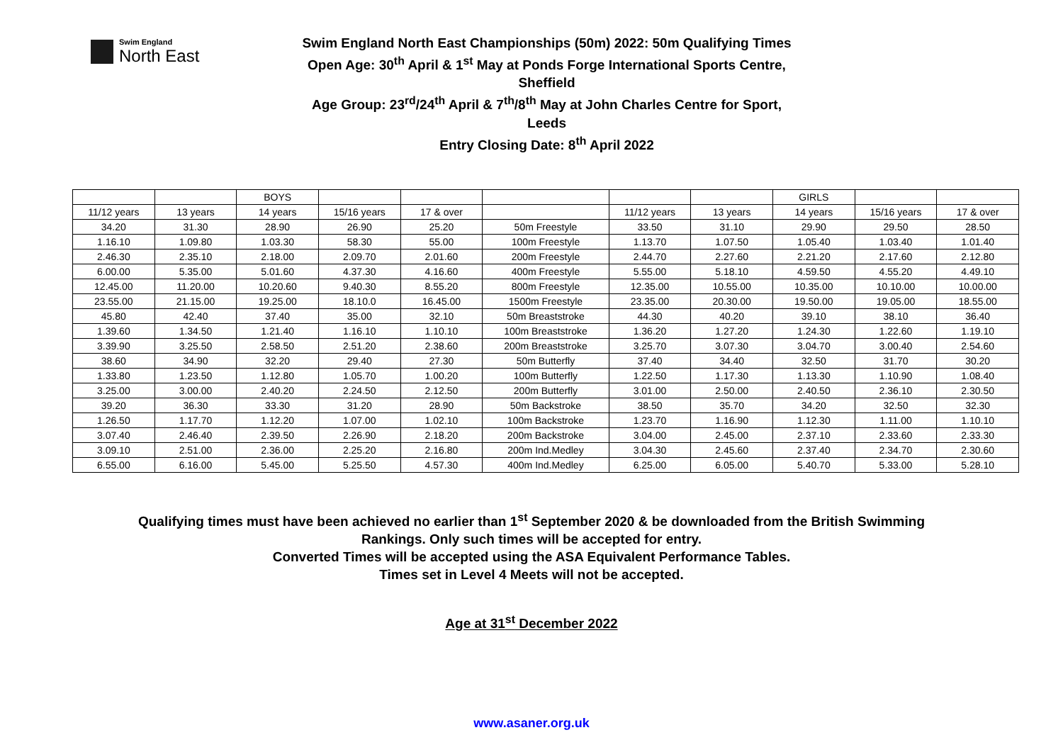Swim England
North East
Swim England North East Championships (50m) 2022: 50m Qualifying Times
Open Age: 30<sup>th</sup> April & 1<sup>st</sup> May at Ponds Forge International Sports Centre,
Sheffield
Age Group: 23<sup>rd</sup>/24<sup>th</sup> April & 7<sup>th</sup>/8<sup>th</sup> May at John Charles Centre for Sport,
Leeds
Entry Closing Date: 8<sup>th</sup> April 2022
| | | BOYS | | | | | | GIRLS | | |
| 11/12 years | 13 years | 14 years | 15/16 years | 17 & over | | 11/12 years | 13 years | 14 years | 15/16 years | 17 & over |
| 34.20 | 31.30 | 28.90 | 26.90 | 25.20 | 50m Freestyle | 33.50 | 31.10 | 29.90 | 29.50 | 28.50 |
| 1.16.10 | 1.09.80 | 1.03.30 | 58.30 | 55.00 | 100m Freestyle | 1.13.70 | 1.07.50 | 1.05.40 | 1.03.40 | 1.01.40 |
| 2.46.30 | 2.35.10 | 2.18.00 | 2.09.70 | 2.01.60 | 200m Freestyle | 2.44.70 | 2.27.60 | 2.21.20 | 2.17.60 | 2.12.80 |
| 6.00.00 | 5.35.00 | 5.01.60 | 4.37.30 | 4.16.60 | 400m Freestyle | 5.55.00 | 5.18.10 | 4.59.50 | 4.55.20 | 4.49.10 |
| 12.45.00 | 11.20.00 | 10.20.60 | 9.40.30 | 8.55.20 | 800m Freestyle | 12.35.00 | 10.55.00 | 10.35.00 | 10.10.00 | 10.00.00 |
| 23.55.00 | 21.15.00 | 19.25.00 | 18.10.0 | 16.45.00 | 1500m Freestyle | 23.35.00 | 20.30.00 | 19.50.00 | 19.05.00 | 18.55.00 |
| 45.80 | 42.40 | 37.40 | 35.00 | 32.10 | 50m Breaststroke | 44.30 | 40.20 | 39.10 | 38.10 | 36.40 |
| 1.39.60 | 1.34.50 | 1.21.40 | 1.16.10 | 1.10.10 | 100m Breaststroke | 1.36.20 | 1.27.20 | 1.24.30 | 1.22.60 | 1.19.10 |
| 3.39.90 | 3.25.50 | 2.58.50 | 2.51.20 | 2.38.60 | 200m Breaststroke | 3.25.70 | 3.07.30 | 3.04.70 | 3.00.40 | 2.54.60 |
| 38.60 | 34.90 | 32.20 | 29.40 | 27.30 | 50m Butterfly | 37.40 | 34.40 | 32.50 | 31.70 | 30.20 |
| 1.33.80 | 1.23.50 | 1.12.80 | 1.05.70 | 1.00.20 | 100m Butterfly | 1.22.50 | 1.17.30 | 1.13.30 | 1.10.90 | 1.08.40 |
| 3.25.00 | 3.00.00 | 2.40.20 | 2.24.50 | 2.12.50 | 200m Butterfly | 3.01.00 | 2.50.00 | 2.40.50 | 2.36.10 | 2.30.50 |
| 39.20 | 36.30 | 33.30 | 31.20 | 28.90 | 50m Backstroke | 38.50 | 35.70 | 34.20 | 32.50 | 32.30 |
| 1.26.50 | 1.17.70 | 1.12.20 | 1.07.00 | 1.02.10 | 100m Backstroke | 1.23.70 | 1.16.90 | 1.12.30 | 1.11.00 | 1.10.10 |
| 3.07.40 | 2.46.40 | 2.39.50 | 2.26.90 | 2.18.20 | 200m Backstroke | 3.04.00 | 2.45.00 | 2.37.10 | 2.33.60 | 2.33.30 |
| 3.09.10 | 2.51.00 | 2.36.00 | 2.25.20 | 2.16.80 | 200m Ind.Medley | 3.04.30 | 2.45.60 | 2.37.40 | 2.34.70 | 2.30.60 |
| 6.55.00 | 6.16.00 | 5.45.00 | 5.25.50 | 4.57.30 | 400m Ind.Medley | 6.25.00 | 6.05.00 | 5.40.70 | 5.33.00 | 5.28.10 |
Qualifying times must have been achieved no earlier than 1<sup>st</sup> September 2020 & be downloaded from the British Swimming
Rankings. Only such times will be accepted for entry.
Converted Times will be accepted using the ASA Equivalent Performance Tables.
Times set in Level 4 Meets will not be accepted.
Age at 31<sup>st</sup> December 2022
www.asaner.org.uk